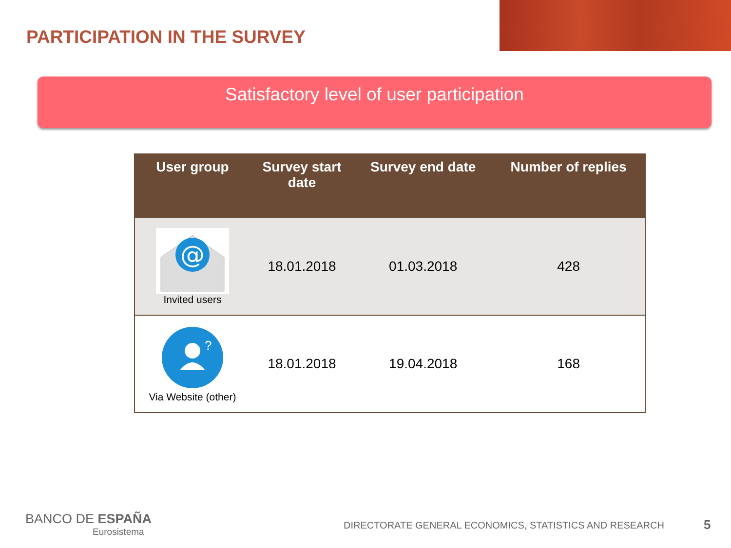PARTICIPATION IN THE SURVEY
Satisfactory level of user participation
| User group | Survey start date | Survey end date | Number of replies |
| --- | --- | --- | --- |
| @ Invited users | 18.01.2018 | 01.03.2018 | 428 |
| ? Via Website (other) | 18.01.2018 | 19.04.2018 | 168 |
BANCO DE ESPAÑA
Eurosistema
DIRECTORATE GENERAL ECONOMICS, STATISTICS AND RESEARCH
5